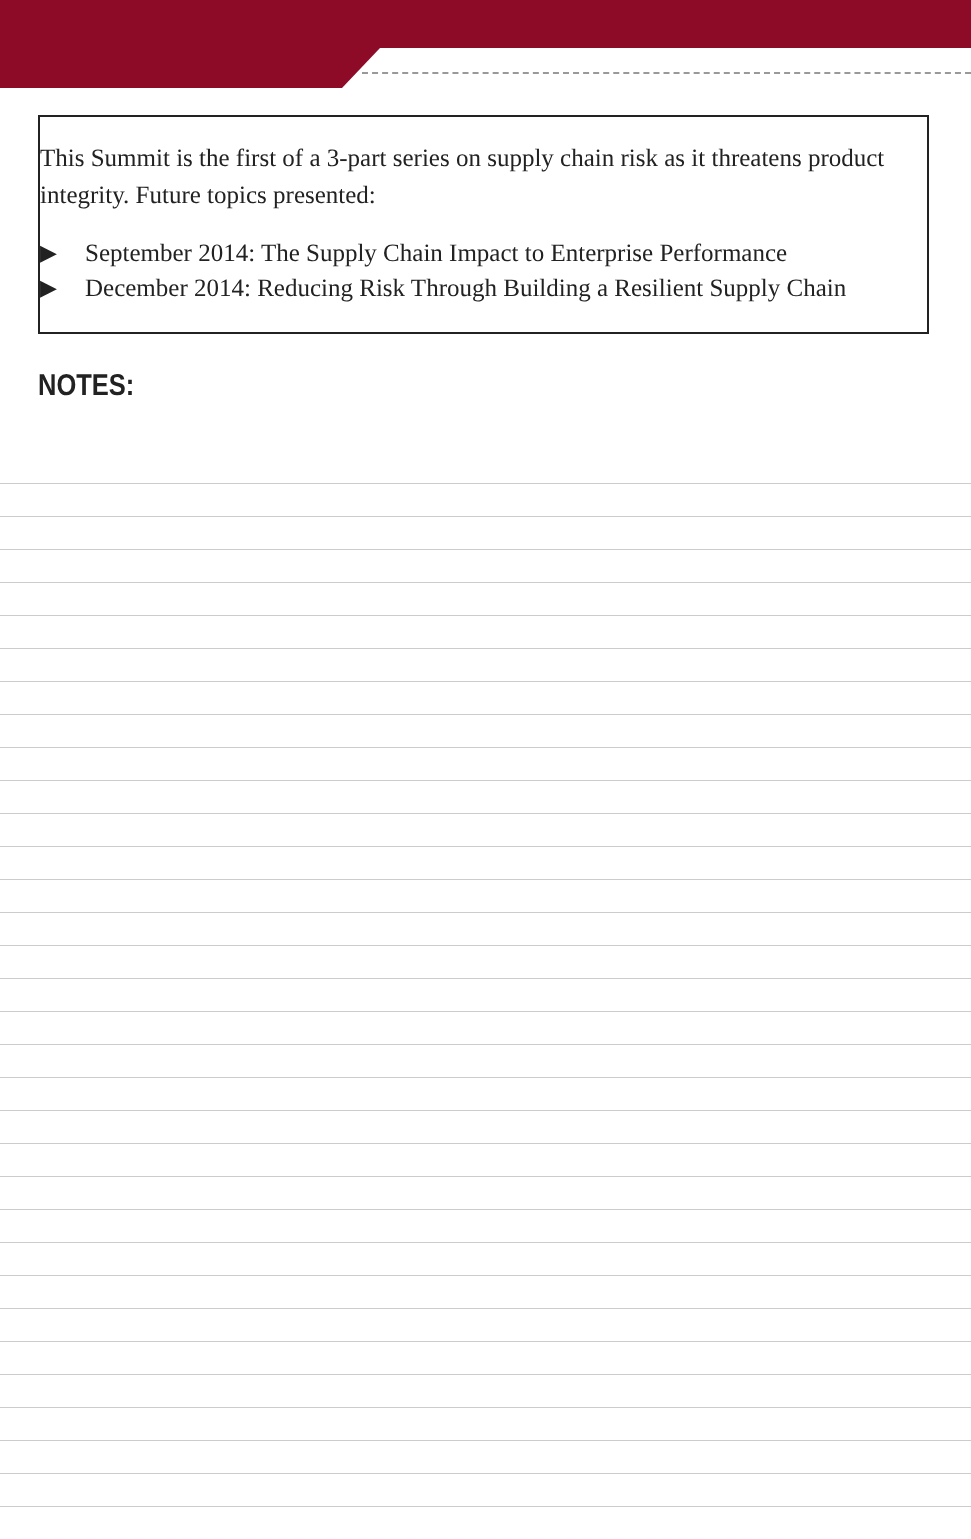This Summit is the first of a 3-part series on supply chain risk as it threatens product integrity. Future topics presented:
▶ September 2014: The Supply Chain Impact to Enterprise Performance
▶ December 2014: Reducing Risk Through Building a Resilient Supply Chain
NOTES: